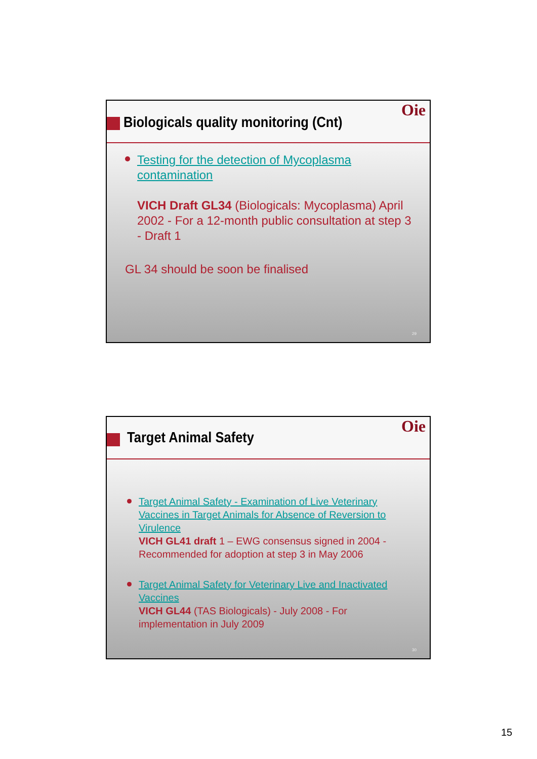Biologicals quality monitoring (Cnt)
Oie
Testing for the detection of Mycoplasma contamination
VICH Draft GL34 (Biologicals: Mycoplasma) April 2002 - For a 12-month public consultation at step 3 - Draft 1
GL 34 should be soon be finalised
29
Target Animal Safety
Oie
Target Animal Safety - Examination of Live Veterinary Vaccines in Target Animals for Absence of Reversion to Virulence
VICH GL41 draft 1 – EWG consensus signed in 2004 - Recommended for adoption at step 3 in May 2006
Target Animal Safety for Veterinary Live and Inactivated Vaccines
VICH GL44 (TAS Biologicals) - July 2008 - For implementation in July 2009
30
15